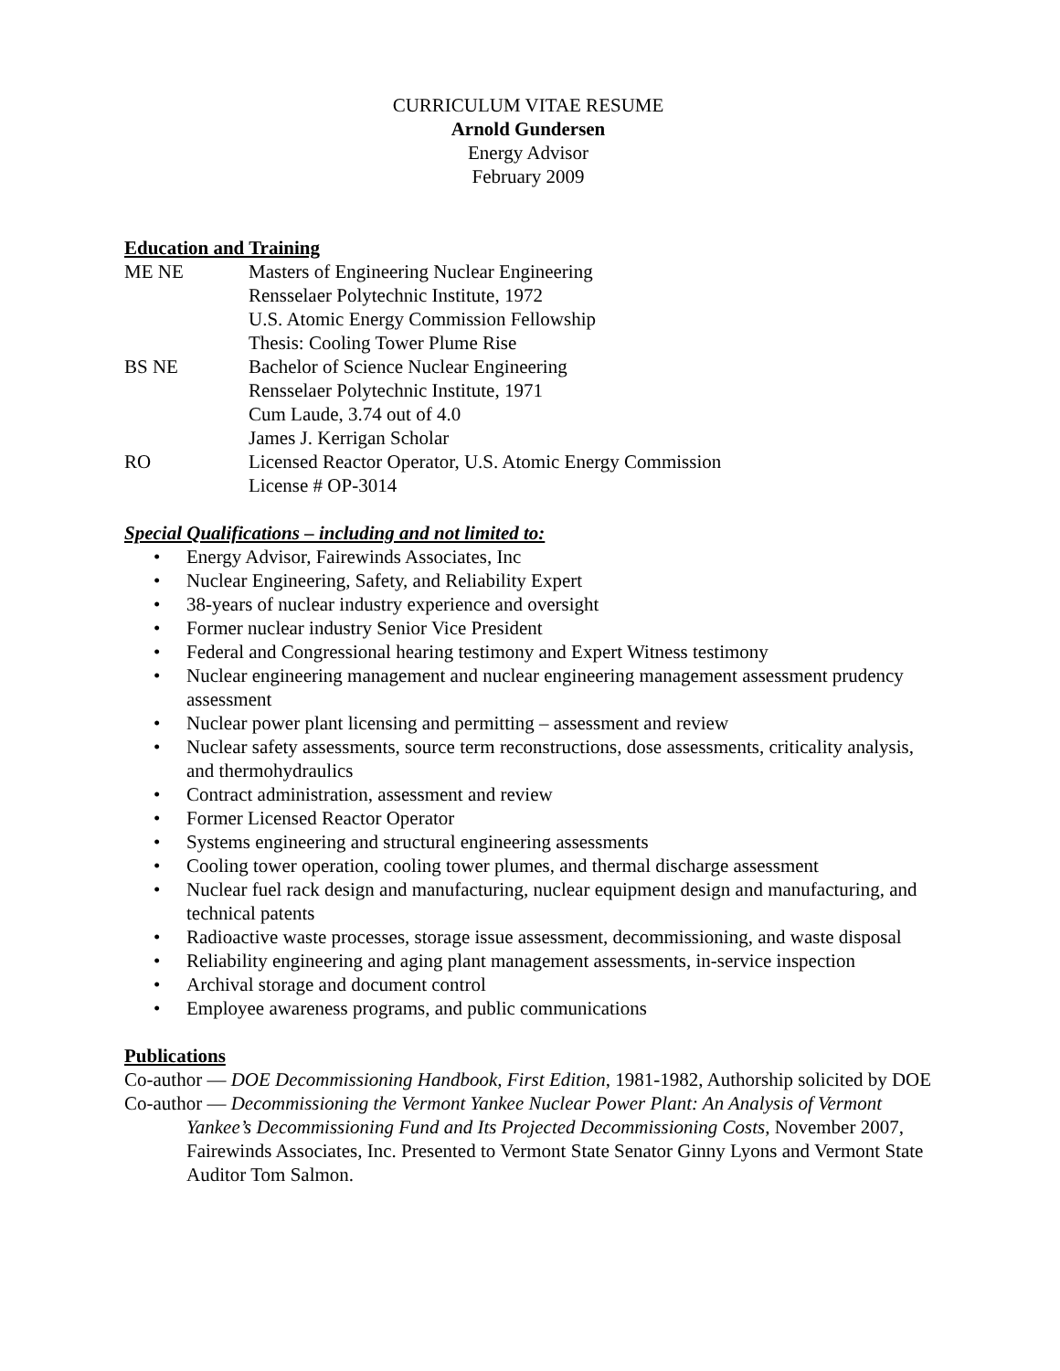CURRICULUM VITAE RESUME
Arnold Gundersen
Energy Advisor
February 2009
Education and Training
ME NE
Masters of Engineering Nuclear Engineering
Rensselaer Polytechnic Institute, 1972
U.S. Atomic Energy Commission Fellowship
Thesis: Cooling Tower Plume Rise
BS NE
Bachelor of Science Nuclear Engineering
Rensselaer Polytechnic Institute, 1971
Cum Laude, 3.74 out of 4.0
James J. Kerrigan Scholar
RO
Licensed Reactor Operator, U.S. Atomic Energy Commission
License # OP-3014
Special Qualifications – including and not limited to:
• Energy Advisor, Fairewinds Associates, Inc
• Nuclear Engineering, Safety, and Reliability Expert
• 38-years of nuclear industry experience and oversight
• Former nuclear industry Senior Vice President
• Federal and Congressional hearing testimony and Expert Witness testimony
• Nuclear engineering management and nuclear engineering management assessment prudency assessment
• Nuclear power plant licensing and permitting – assessment and review
• Nuclear safety assessments, source term reconstructions, dose assessments, criticality analysis, and thermohydraulics
• Contract administration, assessment and review
• Former Licensed Reactor Operator
• Systems engineering and structural engineering assessments
• Cooling tower operation, cooling tower plumes, and thermal discharge assessment
• Nuclear fuel rack design and manufacturing, nuclear equipment design and manufacturing, and technical patents
• Radioactive waste processes, storage issue assessment, decommissioning, and waste disposal
• Reliability engineering and aging plant management assessments, in-service inspection
• Archival storage and document control
• Employee awareness programs, and public communications
Publications
Co-author — DOE Decommissioning Handbook, First Edition, 1981-1982, Authorship solicited by DOE
Co-author — Decommissioning the Vermont Yankee Nuclear Power Plant: An Analysis of Vermont Yankee’s Decommissioning Fund and Its Projected Decommissioning Costs, November 2007, Fairewinds Associates, Inc. Presented to Vermont State Senator Ginny Lyons and Vermont State Auditor Tom Salmon.